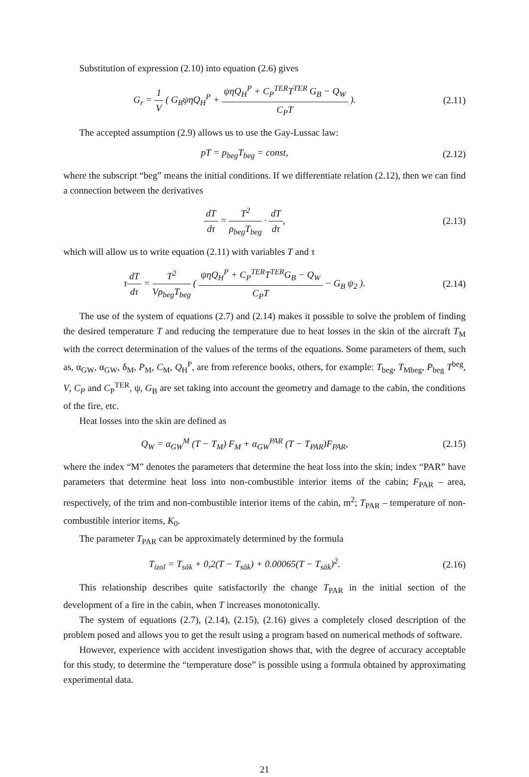Substitution of expression (2.10) into equation (2.6) gives
G<sub>r</sub> = 1 V ( G<sub>B</sub>ψηQ<sub>H</sub><sup>P</sup> + ψηQ<sub>H</sub><sup>P</sup> + C<sub>P</sub><sup>TER</sup>T<sup>TER</sup> G<sub>B</sub> − Q<sub>W</sub> C<sub>P</sub>T ).
(2.11)
The accepted assumption (2.9) allows us to use the Gay-Lussac law:
pT = p<sub>beg</sub>T<sub>beg</sub> = const, (2.12)
where the subscript “beg” means the initial conditions. If we differentiate relation (2.12), then we can find a connection between the derivatives
dT dτ = T<sup>2</sup> ρ<sub>beg</sub>T<sub>beg</sub> · dT dτ, (2.13)
which will allow us to write equation (2.11) with variables T and τ
τdT dτ = T<sup>2</sup> Vρ<sub>beg</sub>T<sub>beg</sub> ( ψηQ<sub>H</sub><sup>P</sup> + C<sub>P</sub><sup>TER</sup>T<sup>TER</sup>G<sub>B</sub> − Q<sub>W</sub> C<sub>P</sub>T − G<sub>B</sub> ψ<sub>2</sub> ).
(2.14)
The use of the system of equations (2.7) and (2.14) makes it possible to solve the problem of finding the desired temperature T and reducing the temperature due to heat losses in the skin of the aircraft T<sub>M</sub> with the correct determination of the values of the terms of the equations. Some parameters of them, such as, α<sub>GW</sub>, α<sub>GW</sub>, δ<sub>M</sub>, P<sub>M</sub>, C<sub>M</sub>, Q<sub>H</sub><sup>P</sup>, are from reference books, others, for example: T<sub>beg</sub>, T<sub>Mbeg</sub>, P<sub>beg</sub> T<sup>beg</sup>, V, C<sub>P</sub> and C<sub>P</sub><sup>TER</sup>, ψ, G<sub>B</sub> are set taking into account the geometry and damage to the cabin, the conditions of the fire, etc.
Heat losses into the skin are defined as
Q<sub>W</sub> = α<sub>GW</sub><sup>M</sup> (T − T<sub>M</sub>) F<sub>M</sub> + α<sub>GW</sub><sup>PAR</sup> (T − T<sub>PAR</sub>)F<sub>PAR</sub>,
(2.15)
where the index “M” denotes the parameters that determine the heat loss into the skin; index “PAR” have parameters that determine heat loss into non-combustible interior items of the cabin; F<sub>PAR</sub> – area, respectively, of the trim and non-combustible interior items of the cabin, m<sup>2</sup>; T<sub>PAR</sub> – temperature of non-combustible interior items, K<sub>0</sub>.
The parameter T<sub>PAR</sub> can be approximately determined by the formula
T<sub>izol</sub> = T<sub>sāk</sub> + 0,2(T − T<sub>sāk</sub>) + 0.00065(T − T<sub>sāk</sub>)<sup>2</sup>.
(2.16)
This relationship describes quite satisfactorily the change T<sub>PAR</sub> in the initial section of the development of a fire in the cabin, when T increases monotonically.
The system of equations (2.7), (2.14), (2.15), (2.16) gives a completely closed description of the problem posed and allows you to get the result using a program based on numerical methods of software.
However, experience with accident investigation shows that, with the degree of accuracy acceptable for this study, to determine the “temperature dose” is possible using a formula obtained by approximating experimental data.
21